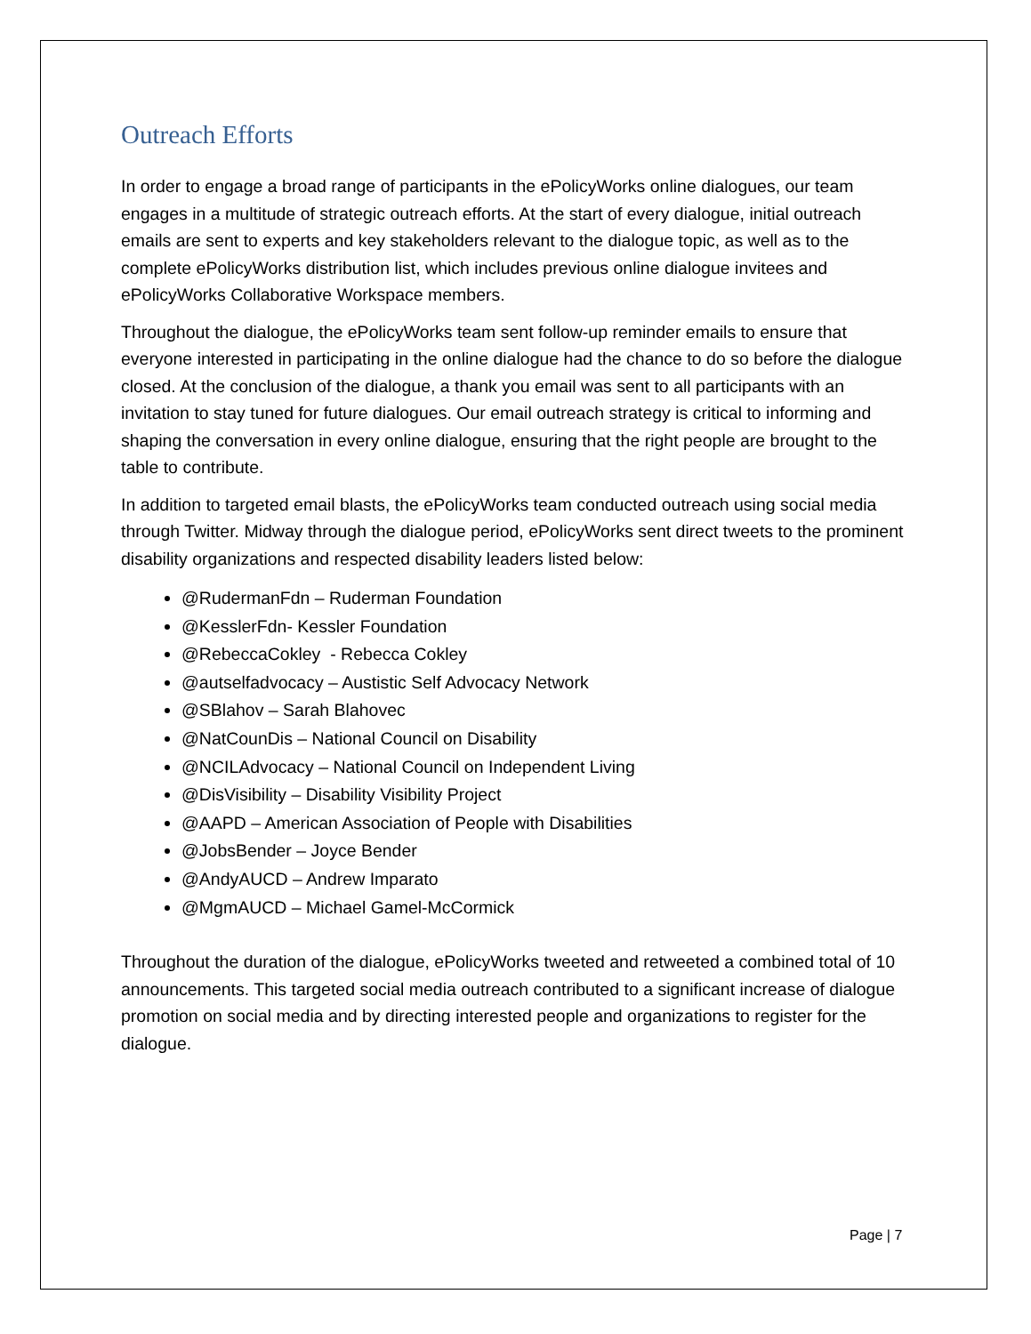Outreach Efforts
In order to engage a broad range of participants in the ePolicyWorks online dialogues, our team engages in a multitude of strategic outreach efforts. At the start of every dialogue, initial outreach emails are sent to experts and key stakeholders relevant to the dialogue topic, as well as to the complete ePolicyWorks distribution list, which includes previous online dialogue invitees and ePolicyWorks Collaborative Workspace members.
Throughout the dialogue, the ePolicyWorks team sent follow-up reminder emails to ensure that everyone interested in participating in the online dialogue had the chance to do so before the dialogue closed. At the conclusion of the dialogue, a thank you email was sent to all participants with an invitation to stay tuned for future dialogues. Our email outreach strategy is critical to informing and shaping the conversation in every online dialogue, ensuring that the right people are brought to the table to contribute.
In addition to targeted email blasts, the ePolicyWorks team conducted outreach using social media through Twitter. Midway through the dialogue period, ePolicyWorks sent direct tweets to the prominent disability organizations and respected disability leaders listed below:
@RudermanFdn – Ruderman Foundation
@KesslerFdn- Kessler Foundation
@RebeccaCokley - Rebecca Cokley
@autselfadvocacy – Austistic Self Advocacy Network
@SBlahov – Sarah Blahovec
@NatCounDis – National Council on Disability
@NCILAdvocacy – National Council on Independent Living
@DisVisibility – Disability Visibility Project
@AAPD – American Association of People with Disabilities
@JobsBender – Joyce Bender
@AndyAUCD – Andrew Imparato
@MgmAUCD – Michael Gamel-McCormick
Throughout the duration of the dialogue, ePolicyWorks tweeted and retweeted a combined total of 10 announcements. This targeted social media outreach contributed to a significant increase of dialogue promotion on social media and by directing interested people and organizations to register for the dialogue.
Page | 7